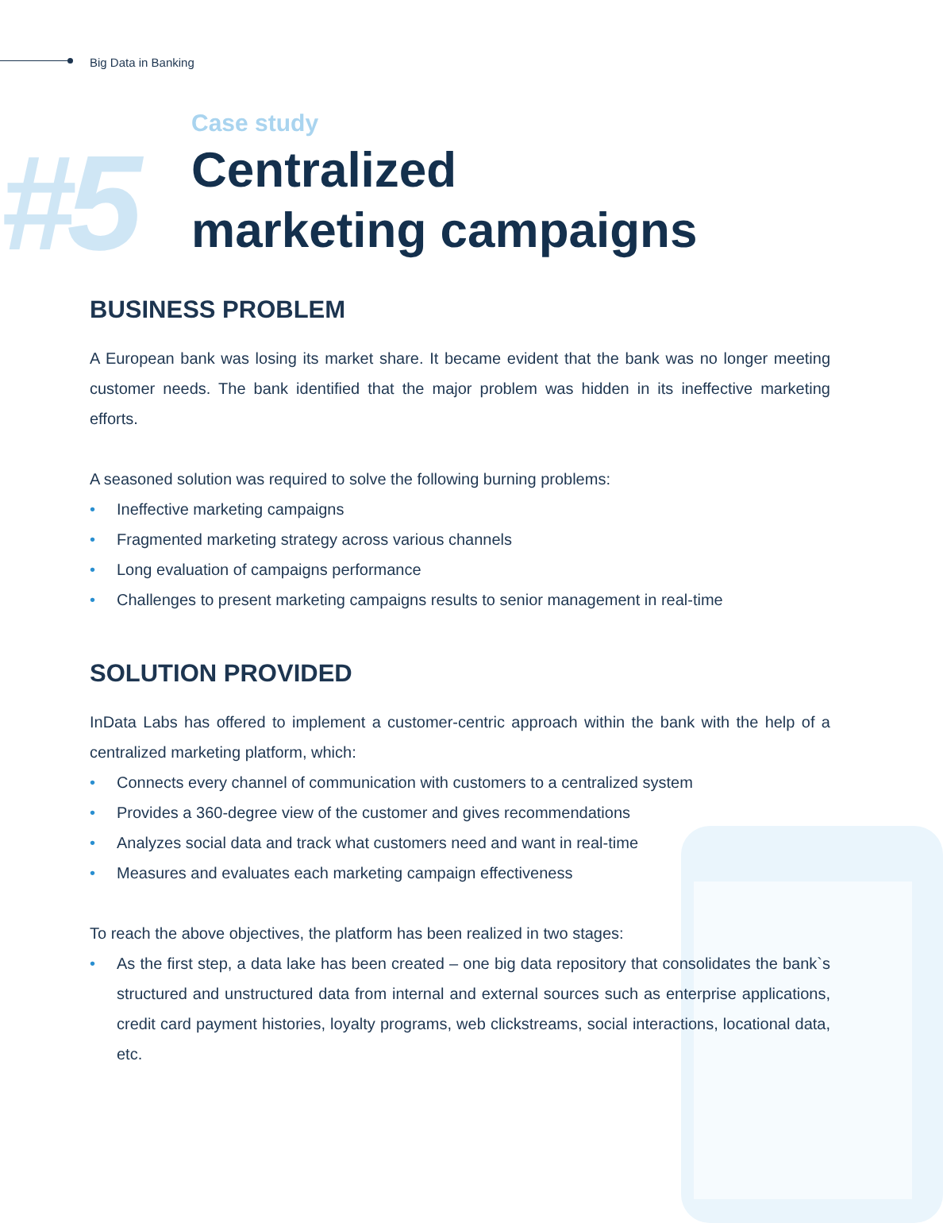Big Data in Banking
#5
Case study
Centralized
marketing campaigns
BUSINESS PROBLEM
A European bank was losing its market share. It became evident that the bank was no longer meeting customer needs. The bank identified that the major problem was hidden in its ineffective marketing efforts.
A seasoned solution was required to solve the following burning problems:
• Ineffective marketing campaigns
• Fragmented marketing strategy across various channels
• Long evaluation of campaigns performance
• Challenges to present marketing campaigns results to senior management in real-time
SOLUTION PROVIDED
InData Labs has offered to implement a customer-centric approach within the bank with the help of a centralized marketing platform, which:
• Connects every channel of communication with customers to a centralized system
• Provides a 360-degree view of the customer and gives recommendations
• Analyzes social data and track what customers need and want in real-time
• Measures and evaluates each marketing campaign effectiveness
To reach the above objectives, the platform has been realized in two stages:
• As the first step, a data lake has been created – one big data repository that consolidates the bank`s structured and unstructured data from internal and external sources such as enterprise applications, credit card payment histories, loyalty programs, web clickstreams, social interactions, locational data, etc.